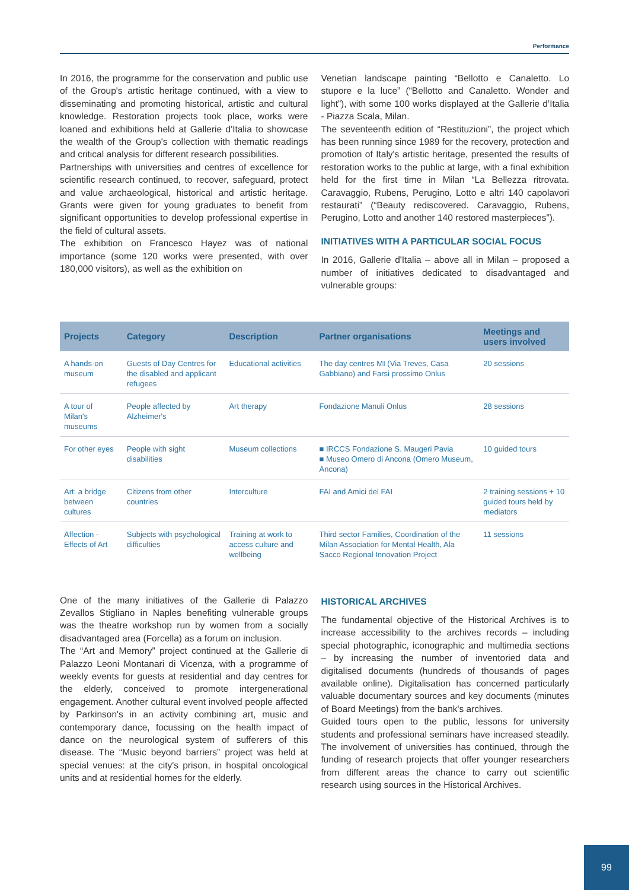Performance
In 2016, the programme for the conservation and public use of the Group's artistic heritage continued, with a view to disseminating and promoting historical, artistic and cultural knowledge. Restoration projects took place, works were loaned and exhibitions held at Gallerie d'Italia to showcase the wealth of the Group's collection with thematic readings and critical analysis for different research possibilities.
Partnerships with universities and centres of excellence for scientific research continued, to recover, safeguard, protect and value archaeological, historical and artistic heritage. Grants were given for young graduates to benefit from significant opportunities to develop professional expertise in the field of cultural assets.
The exhibition on Francesco Hayez was of national importance (some 120 works were presented, with over 180,000 visitors), as well as the exhibition on
Venetian landscape painting “Bellotto e Canaletto. Lo stupore e la luce” (“Bellotto and Canaletto. Wonder and light”), with some 100 works displayed at the Gallerie d’Italia - Piazza Scala, Milan.
The seventeenth edition of “Restituzioni”, the project which has been running since 1989 for the recovery, protection and promotion of Italy's artistic heritage, presented the results of restoration works to the public at large, with a final exhibition held for the first time in Milan “La Bellezza ritrovata. Caravaggio, Rubens, Perugino, Lotto e altri 140 capolavori restaurati” (“Beauty rediscovered. Caravaggio, Rubens, Perugino, Lotto and another 140 restored masterpieces”).
INITIATIVES WITH A PARTICULAR SOCIAL FOCUS
In 2016, Gallerie d'Italia – above all in Milan – proposed a number of initiatives dedicated to disadvantaged and vulnerable groups:
| Projects | Category | Description | Partner organisations | Meetings and users involved |
| --- | --- | --- | --- | --- |
| A hands-on museum | Guests of Day Centres for the disabled and applicant refugees | Educational activities | The day centres MI (Via Treves, Casa Gabbiano) and Farsi prossimo Onlus | 20 sessions |
| A tour of Milan's museums | People affected by Alzheimer's | Art therapy | Fondazione Manuli Onlus | 28 sessions |
| For other eyes | People with sight disabilities | Museum collections | ■ IRCCS Fondazione S. Maugeri Pavia ■ Museo Omero di Ancona (Omero Museum, Ancona) | 10 guided tours |
| Art: a bridge between cultures | Citizens from other countries | Interculture | FAI and Amici del FAI | 2 training sessions + 10 guided tours held by mediators |
| Affection - Effects of Art | Subjects with psychological difficulties | Training at work to access culture and wellbeing | Third sector Families, Coordination of the Milan Association for Mental Health, Ala Sacco Regional Innovation Project | 11 sessions |
One of the many initiatives of the Gallerie di Palazzo Zevallos Stigliano in Naples benefiting vulnerable groups was the theatre workshop run by women from a socially disadvantaged area (Forcella) as a forum on inclusion.
The “Art and Memory” project continued at the Gallerie di Palazzo Leoni Montanari di Vicenza, with a programme of weekly events for guests at residential and day centres for the elderly, conceived to promote intergenerational engagement. Another cultural event involved people affected by Parkinson's in an activity combining art, music and contemporary dance, focussing on the health impact of dance on the neurological system of sufferers of this disease. The “Music beyond barriers” project was held at special venues: at the city's prison, in hospital oncological units and at residential homes for the elderly.
HISTORICAL ARCHIVES
The fundamental objective of the Historical Archives is to increase accessibility to the archives records – including special photographic, iconographic and multimedia sections – by increasing the number of inventoried data and digitalised documents (hundreds of thousands of pages available online). Digitalisation has concerned particularly valuable documentary sources and key documents (minutes of Board Meetings) from the bank's archives.
Guided tours open to the public, lessons for university students and professional seminars have increased steadily. The involvement of universities has continued, through the funding of research projects that offer younger researchers from different areas the chance to carry out scientific research using sources in the Historical Archives.
99